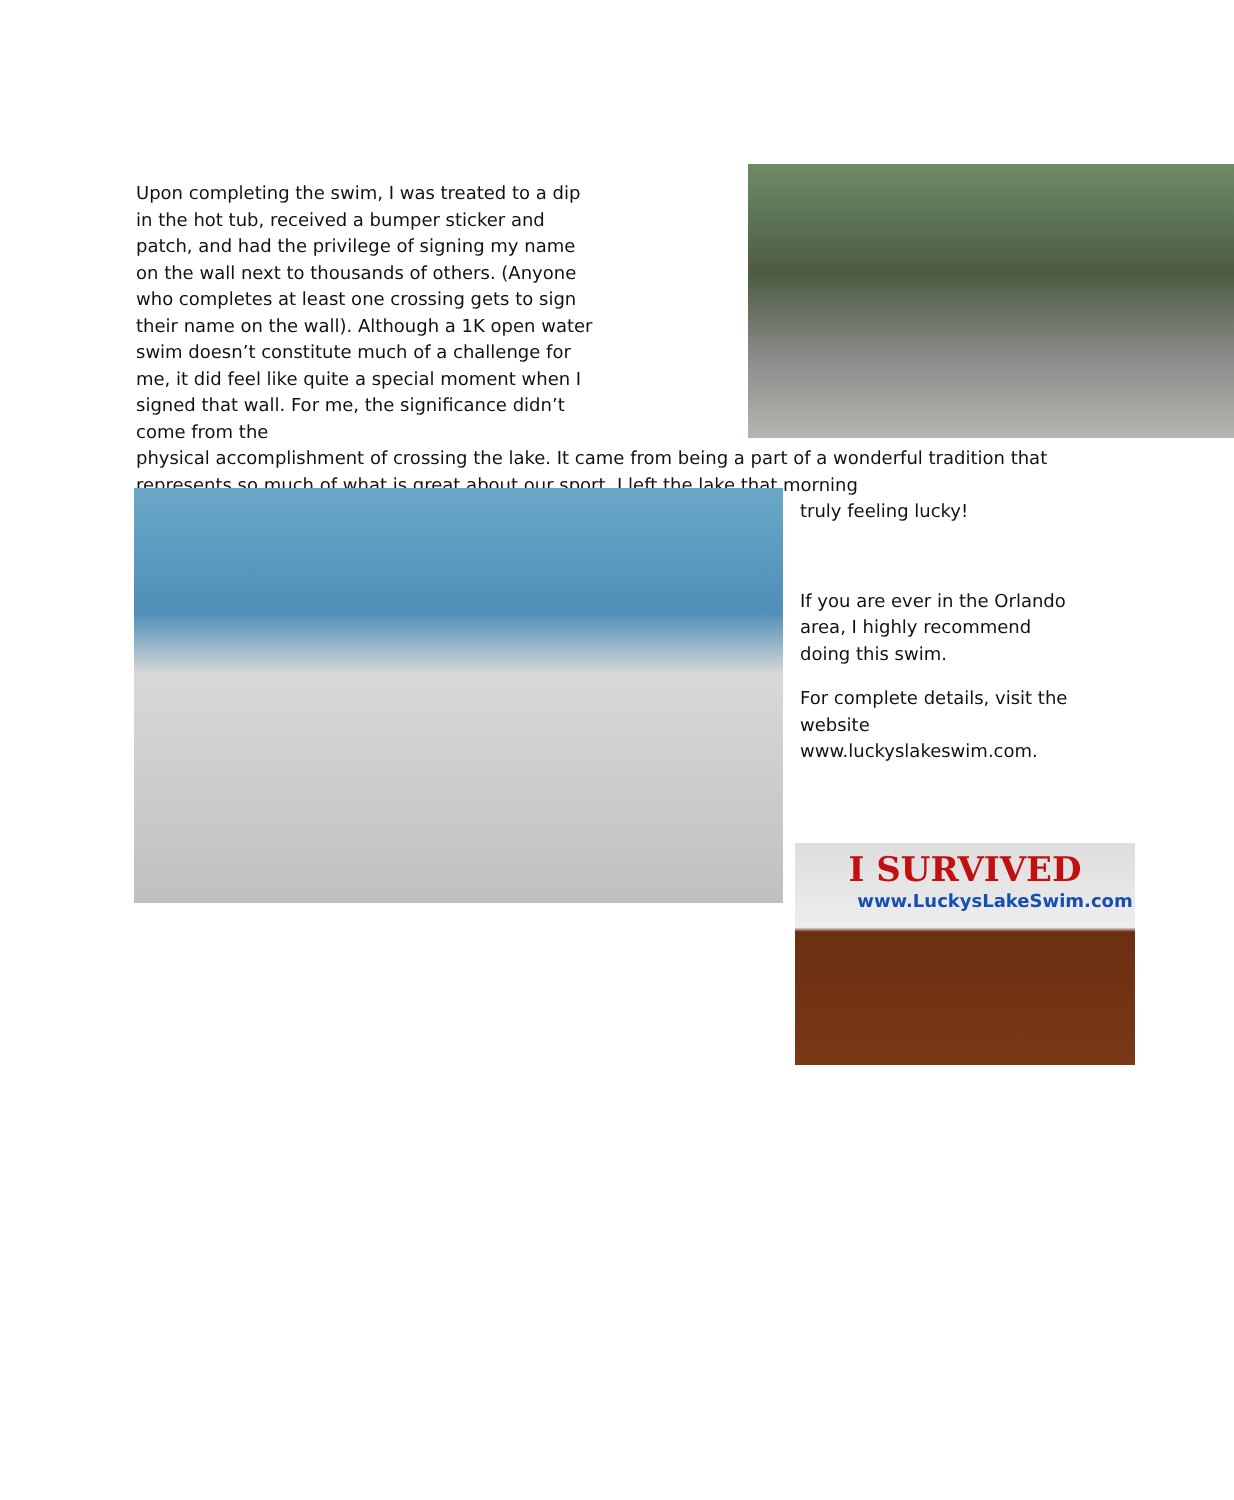Upon completing the swim, I was treated to a dip in the hot tub, received a bumper sticker and patch, and had the privilege of signing my name on the wall next to thousands of others. (Anyone who completes at least one crossing gets to sign their name on the wall). Although a 1K open water swim doesn’t constitute much of a challenge for me, it did feel like quite a special moment when I signed that wall. For me, the significance didn’t come from the
physical accomplishment of crossing the lake. It came from being a part of a wonderful tradition that represents so much of what is great about our sport. I left the lake that morning
truly feeling lucky!
If you are ever in the Orlando area, I highly recommend doing this swim.
For complete details, visit the website www.luckyslakeswim.com.
I SURVIVED
www.LuckysLakeSwim.com